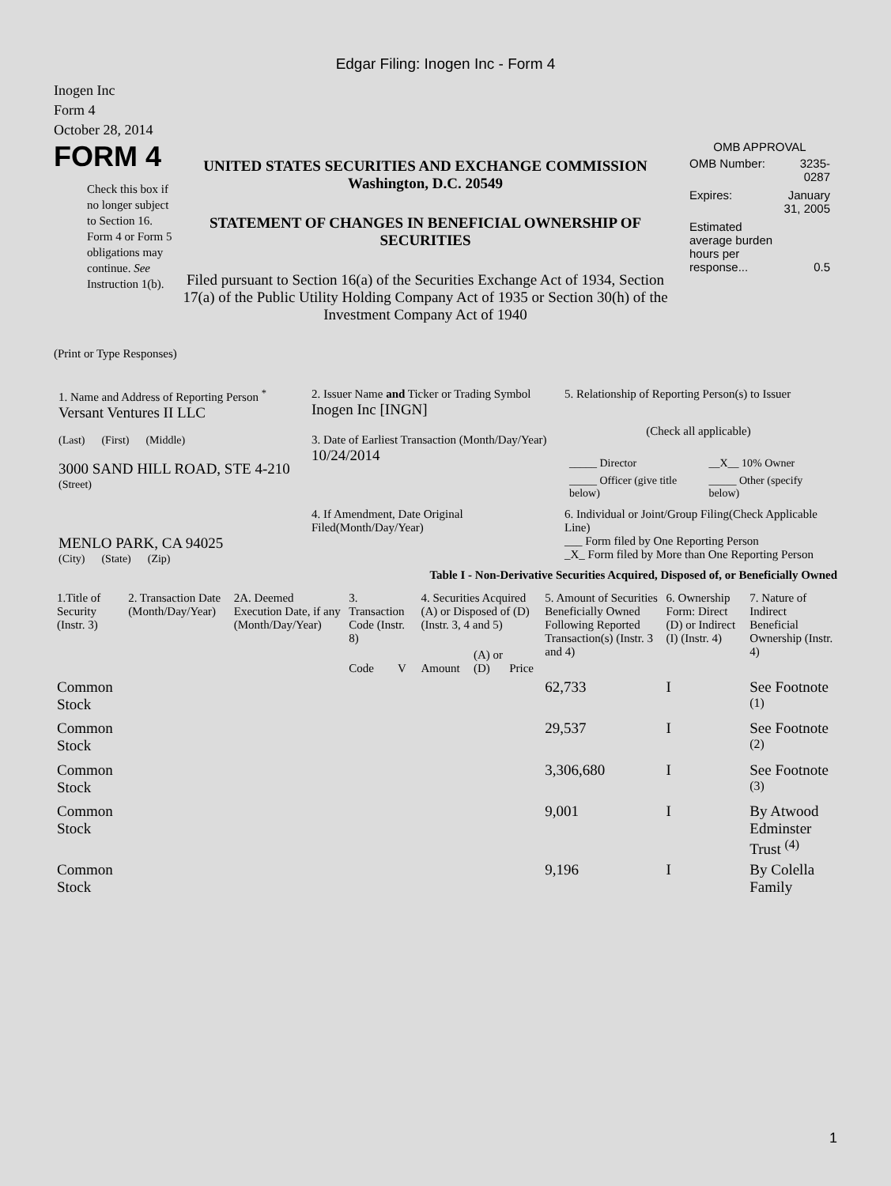Edgar Filing: Inogen Inc - Form 4
Inogen Inc
Form 4
October 28, 2014
FORM 4
Check this box if no longer subject to Section 16. Form 4 or Form 5 obligations may continue. See Instruction 1(b).
UNITED STATES SECURITIES AND EXCHANGE COMMISSION
Washington, D.C. 20549
STATEMENT OF CHANGES IN BENEFICIAL OWNERSHIP OF SECURITIES
Filed pursuant to Section 16(a) of the Securities Exchange Act of 1934, Section 17(a) of the Public Utility Holding Company Act of 1935 or Section 30(h) of the Investment Company Act of 1940
OMB APPROVAL
| OMB Number: | 3235-0287 |
| Expires: | January 31, 2005 |
| Estimated average burden hours per response... | 0.5 |
(Print or Type Responses)
| 1. Name and Address of Reporting Person <sup>*</sup> Versant Ventures II LLC | 2. Issuer Name and Ticker or Trading Symbol Inogen Inc [INGN] | 5. Relationship of Reporting Person(s) to Issuer (Check all applicable) / _____ Director / __X__ 10% Owner / / _____ Officer (give title below) / _____ Other (specify below) / |
| (Last) (First) (Middle) 3000 SAND HILL ROAD, STE 4-210 (Street) | 3. Date of Earliest Transaction (Month/Day/Year) 10/24/2014 | |
| MENLO PARK, CA 94025 (City) (State) (Zip) | 4. If Amendment, Date Original Filed(Month/Day/Year) | 6. Individual or Joint/Group Filing(Check Applicable Line) ___ Form filed by One Reporting Person _X_ Form filed by More than One Reporting Person |
Table I - Non-Derivative Securities Acquired, Disposed of, or Beneficially Owned
| 1.Title of Security (Instr. 3) | 2. Transaction Date (Month/Day/Year) | 2A. Deemed Execution Date, if any (Month/Day/Year) | 3. Transaction Code (Instr. 8) | | 4. Securities Acquired (A) or Disposed of (D) (Instr. 3, 4 and 5) | | | 5. Amount of Securities Beneficially Owned Following Reported Transaction(s) (Instr. 3 and 4) | 6. Ownership Form: Direct (D) or Indirect (I) (Instr. 4) | 7. Nature of Indirect Beneficial Ownership (Instr. 4) |
| --- | --- | --- | --- | --- | --- | --- | --- | --- | --- | --- |
| | | | Code | V | Amount | (A) or (D) | Price | | | |
| Common Stock | | | | | | | | 62,733 | I | See Footnote <sup>(1)</sup> |
| Common Stock | | | | | | | | 29,537 | I | See Footnote <sup>(2)</sup> |
| Common Stock | | | | | | | | 3,306,680 | I | See Footnote <sup>(3)</sup> |
| Common Stock | | | | | | | | 9,001 | I | By Atwood Edminster Trust <sup>(4)</sup> |
| Common Stock | | | | | | | | 9,196 | I | By Colella Family |
1